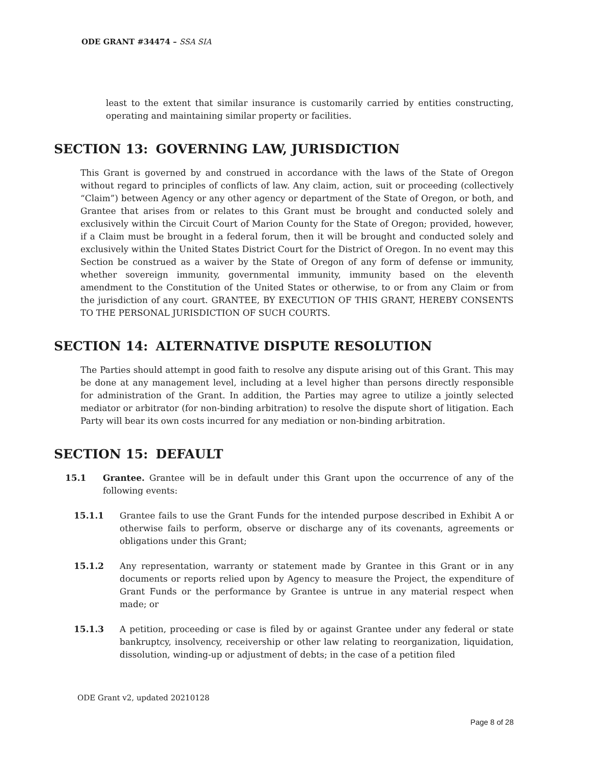ODE GRANT #34474 – SSA SIA
least to the extent that similar insurance is customarily carried by entities constructing, operating and maintaining similar property or facilities.
SECTION 13: GOVERNING LAW, JURISDICTION
This Grant is governed by and construed in accordance with the laws of the State of Oregon without regard to principles of conflicts of law. Any claim, action, suit or proceeding (collectively “Claim”) between Agency or any other agency or department of the State of Oregon, or both, and Grantee that arises from or relates to this Grant must be brought and conducted solely and exclusively within the Circuit Court of Marion County for the State of Oregon; provided, however, if a Claim must be brought in a federal forum, then it will be brought and conducted solely and exclusively within the United States District Court for the District of Oregon. In no event may this Section be construed as a waiver by the State of Oregon of any form of defense or immunity, whether sovereign immunity, governmental immunity, immunity based on the eleventh amendment to the Constitution of the United States or otherwise, to or from any Claim or from the jurisdiction of any court. GRANTEE, BY EXECUTION OF THIS GRANT, HEREBY CONSENTS TO THE PERSONAL JURISDICTION OF SUCH COURTS.
SECTION 14: ALTERNATIVE DISPUTE RESOLUTION
The Parties should attempt in good faith to resolve any dispute arising out of this Grant. This may be done at any management level, including at a level higher than persons directly responsible for administration of the Grant. In addition, the Parties may agree to utilize a jointly selected mediator or arbitrator (for non-binding arbitration) to resolve the dispute short of litigation. Each Party will bear its own costs incurred for any mediation or non-binding arbitration.
SECTION 15: DEFAULT
15.1 Grantee. Grantee will be in default under this Grant upon the occurrence of any of the following events:
15.1.1 Grantee fails to use the Grant Funds for the intended purpose described in Exhibit A or otherwise fails to perform, observe or discharge any of its covenants, agreements or obligations under this Grant;
15.1.2 Any representation, warranty or statement made by Grantee in this Grant or in any documents or reports relied upon by Agency to measure the Project, the expenditure of Grant Funds or the performance by Grantee is untrue in any material respect when made; or
15.1.3 A petition, proceeding or case is filed by or against Grantee under any federal or state bankruptcy, insolvency, receivership or other law relating to reorganization, liquidation, dissolution, winding-up or adjustment of debts; in the case of a petition filed
ODE Grant v2, updated 20210128
Page 8 of 28